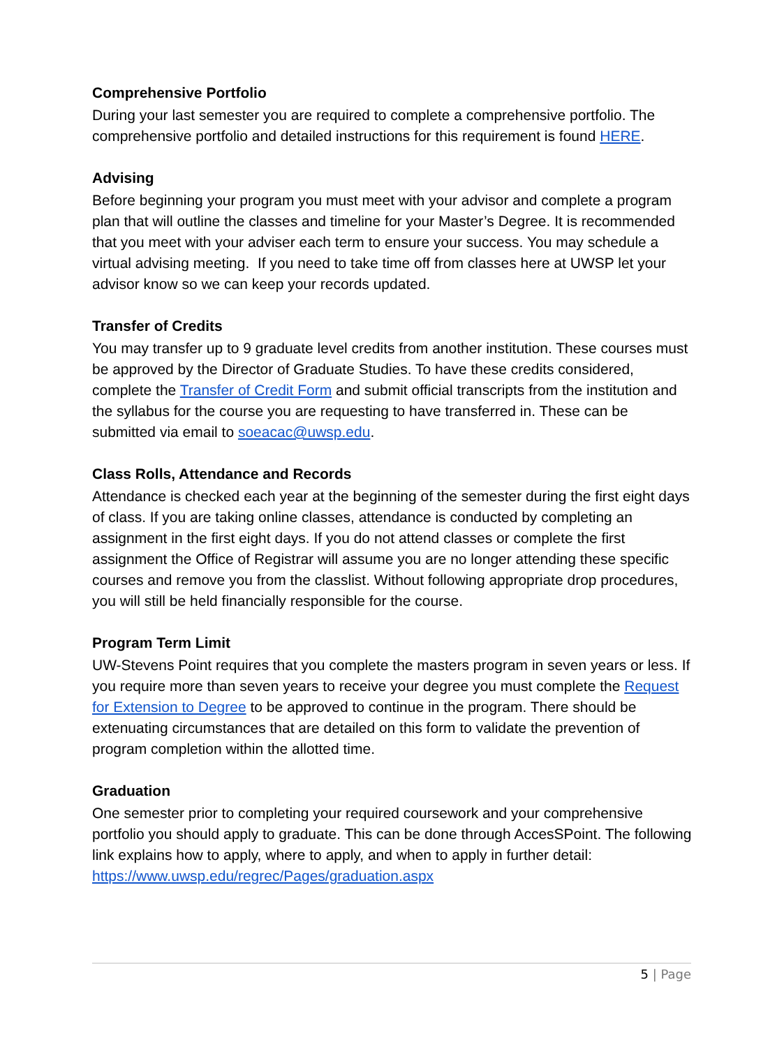Comprehensive Portfolio
During your last semester you are required to complete a comprehensive portfolio. The comprehensive portfolio and detailed instructions for this requirement is found HERE.
Advising
Before beginning your program you must meet with your advisor and complete a program plan that will outline the classes and timeline for your Master’s Degree. It is recommended that you meet with your adviser each term to ensure your success. You may schedule a virtual advising meeting. If you need to take time off from classes here at UWSP let your advisor know so we can keep your records updated.
Transfer of Credits
You may transfer up to 9 graduate level credits from another institution. These courses must be approved by the Director of Graduate Studies. To have these credits considered, complete the Transfer of Credit Form and submit official transcripts from the institution and the syllabus for the course you are requesting to have transferred in. These can be submitted via email to soeacac@uwsp.edu.
Class Rolls, Attendance and Records
Attendance is checked each year at the beginning of the semester during the first eight days of class. If you are taking online classes, attendance is conducted by completing an assignment in the first eight days. If you do not attend classes or complete the first assignment the Office of Registrar will assume you are no longer attending these specific courses and remove you from the classlist. Without following appropriate drop procedures, you will still be held financially responsible for the course.
Program Term Limit
UW-Stevens Point requires that you complete the masters program in seven years or less. If you require more than seven years to receive your degree you must complete the Request for Extension to Degree to be approved to continue in the program. There should be extenuating circumstances that are detailed on this form to validate the prevention of program completion within the allotted time.
Graduation
One semester prior to completing your required coursework and your comprehensive portfolio you should apply to graduate. This can be done through AccesSPoint. The following link explains how to apply, where to apply, and when to apply in further detail: https://www.uwsp.edu/regrec/Pages/graduation.aspx
5 | Page